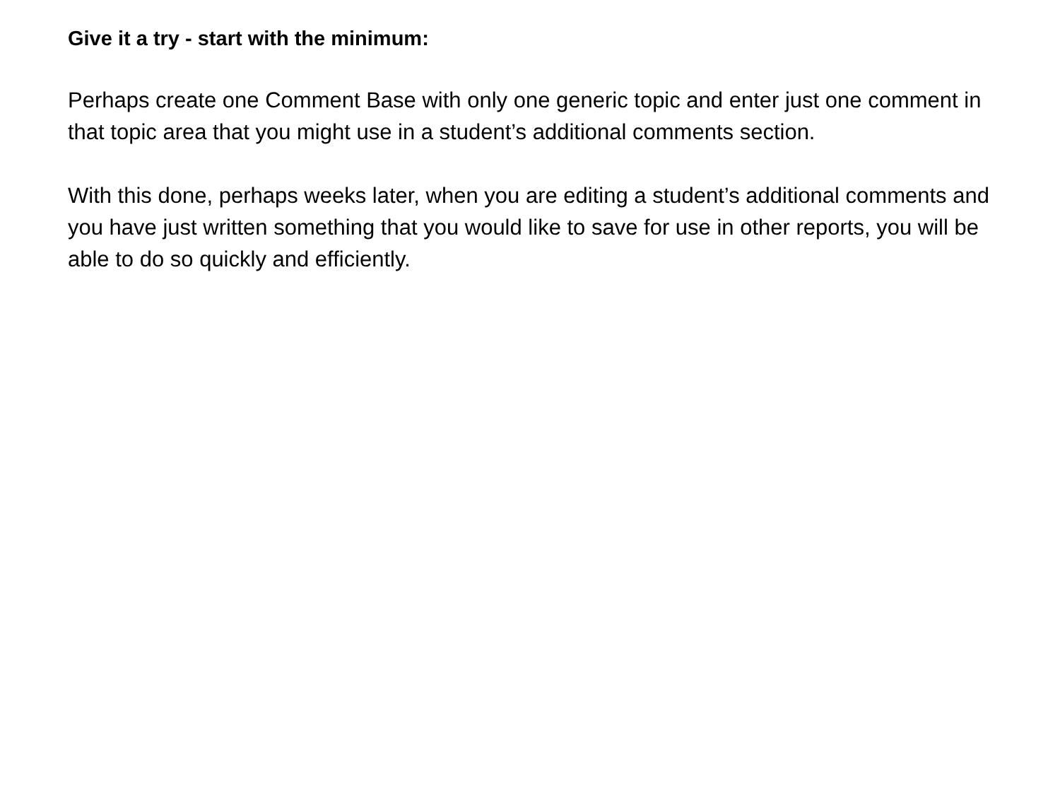Give it a try - start with the minimum:
Perhaps create one Comment Base with only one generic topic and enter just one comment in that topic area that you might use in a student’s additional comments section.
With this done, perhaps weeks later, when you are editing a student’s additional comments and you have just written something that you would like to save for use in other reports, you will be able to do so quickly and efficiently.